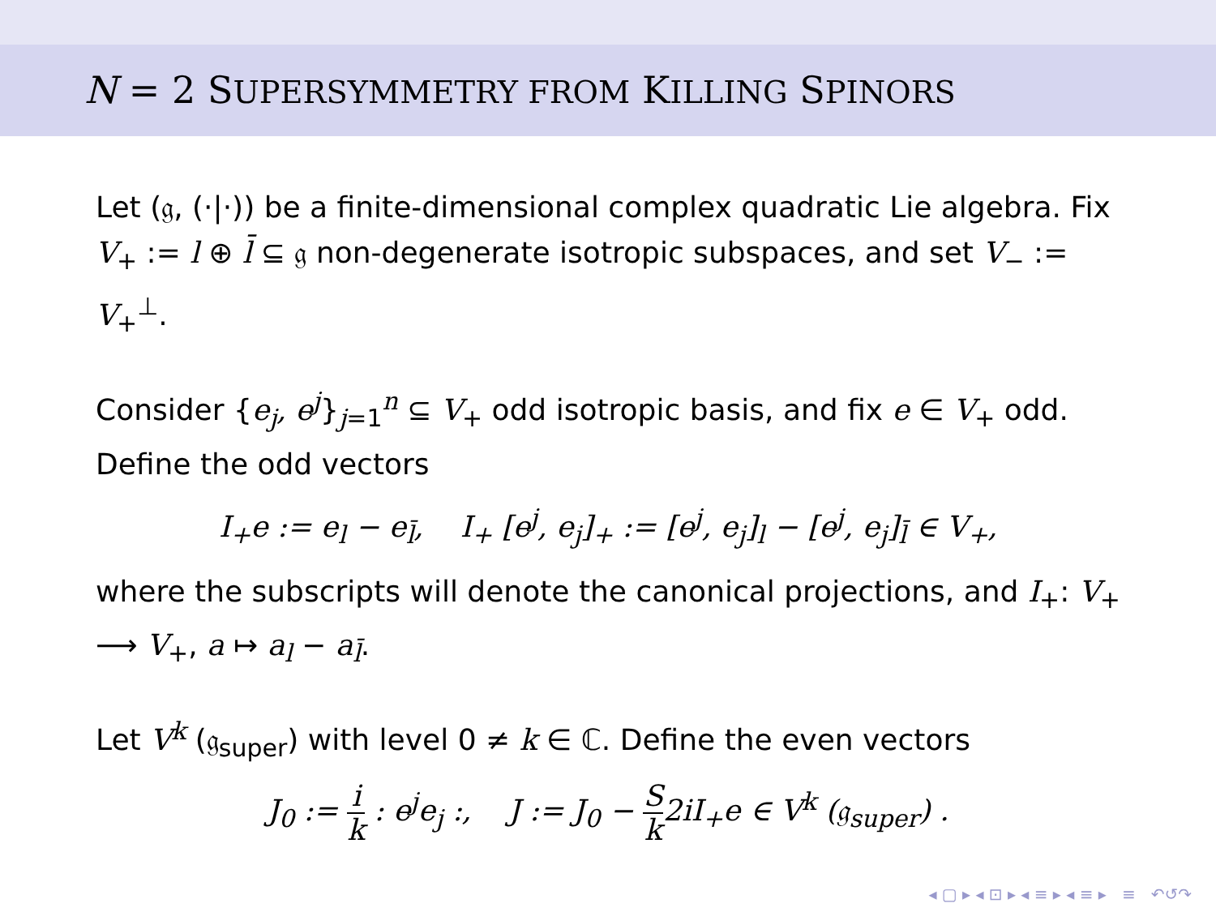N = 2 SUPERSYMMETRY FROM KILLING SPINORS
Let (𝔤, (·|·)) be a finite-dimensional complex quadratic Lie algebra. Fix V<sub>+</sub> := l ⊕ l̄ ⊆ 𝔤 non-degenerate isotropic subspaces, and set V<sub>−</sub> := V<sub>+</sub><sup>⊥</sup>.
Consider {e<sub>j</sub>, e<sup>j</sup>}<sub>j=1</sub><sup>n</sup> ⊆ V<sub>+</sub> odd isotropic basis, and fix e ∈ V<sub>+</sub> odd. Define the odd vectors
I<sub>+</sub>e := e<sub>l</sub> − e<sub>l̄</sub>, I<sub>+</sub> [e<sup>j</sup>, e<sub>j</sub>]<sub>+</sub> := [e<sup>j</sup>, e<sub>j</sub>]<sub>l</sub> − [e<sup>j</sup>, e<sub>j</sub>]<sub>l̄</sub> ∈ V<sub>+</sub>,
where the subscripts will denote the canonical projections, and I<sub>+</sub>: V<sub>+</sub> ⟶ V<sub>+</sub>, a ↦ a<sub>l</sub> − a<sub>l̄</sub>.
Let V<sup>k</sup> (𝔤<sub>super</sub>) with level 0 ≠ k ∈ ℂ. Define the even vectors
J<sub>0</sub> := i k : e<sup>j</sup>e<sub>j</sub> :, J := J<sub>0</sub> − S k2iI<sub>+</sub>e ∈ V<sup>k</sup> (𝔤<sub>super</sub>) .
◂ ▢ ▸ ◂ ⊡ ▸ ◂ ≡ ▸ ◂ ≡ ▸ ≡ ↶↺↷